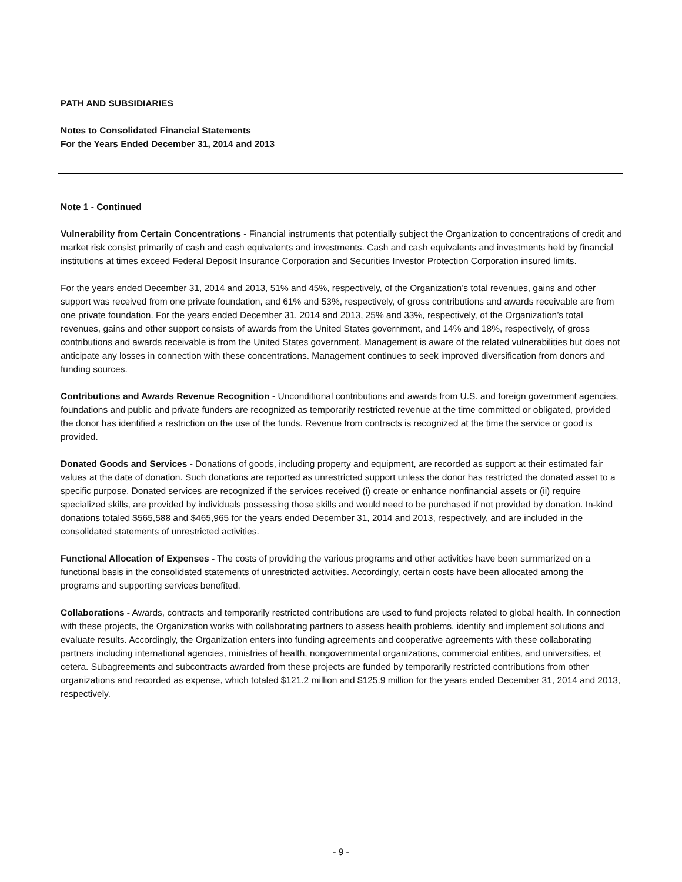PATH AND SUBSIDIARIES
Notes to Consolidated Financial Statements
For the Years Ended December 31, 2014 and 2013
Note 1 - Continued
Vulnerability from Certain Concentrations - Financial instruments that potentially subject the Organization to concentrations of credit and market risk consist primarily of cash and cash equivalents and investments. Cash and cash equivalents and investments held by financial institutions at times exceed Federal Deposit Insurance Corporation and Securities Investor Protection Corporation insured limits.
For the years ended December 31, 2014 and 2013, 51% and 45%, respectively, of the Organization’s total revenues, gains and other support was received from one private foundation, and 61% and 53%, respectively, of gross contributions and awards receivable are from one private foundation. For the years ended December 31, 2014 and 2013, 25% and 33%, respectively, of the Organization’s total revenues, gains and other support consists of awards from the United States government, and 14% and 18%, respectively, of gross contributions and awards receivable is from the United States government. Management is aware of the related vulnerabilities but does not anticipate any losses in connection with these concentrations. Management continues to seek improved diversification from donors and funding sources.
Contributions and Awards Revenue Recognition - Unconditional contributions and awards from U.S. and foreign government agencies, foundations and public and private funders are recognized as temporarily restricted revenue at the time committed or obligated, provided the donor has identified a restriction on the use of the funds. Revenue from contracts is recognized at the time the service or good is provided.
Donated Goods and Services - Donations of goods, including property and equipment, are recorded as support at their estimated fair values at the date of donation. Such donations are reported as unrestricted support unless the donor has restricted the donated asset to a specific purpose. Donated services are recognized if the services received (i) create or enhance nonfinancial assets or (ii) require specialized skills, are provided by individuals possessing those skills and would need to be purchased if not provided by donation. In-kind donations totaled $565,588 and $465,965 for the years ended December 31, 2014 and 2013, respectively, and are included in the consolidated statements of unrestricted activities.
Functional Allocation of Expenses - The costs of providing the various programs and other activities have been summarized on a functional basis in the consolidated statements of unrestricted activities. Accordingly, certain costs have been allocated among the programs and supporting services benefited.
Collaborations - Awards, contracts and temporarily restricted contributions are used to fund projects related to global health. In connection with these projects, the Organization works with collaborating partners to assess health problems, identify and implement solutions and evaluate results. Accordingly, the Organization enters into funding agreements and cooperative agreements with these collaborating partners including international agencies, ministries of health, nongovernmental organizations, commercial entities, and universities, et cetera. Subagreements and subcontracts awarded from these projects are funded by temporarily restricted contributions from other organizations and recorded as expense, which totaled $121.2 million and $125.9 million for the years ended December 31, 2014 and 2013, respectively.
- 9 -